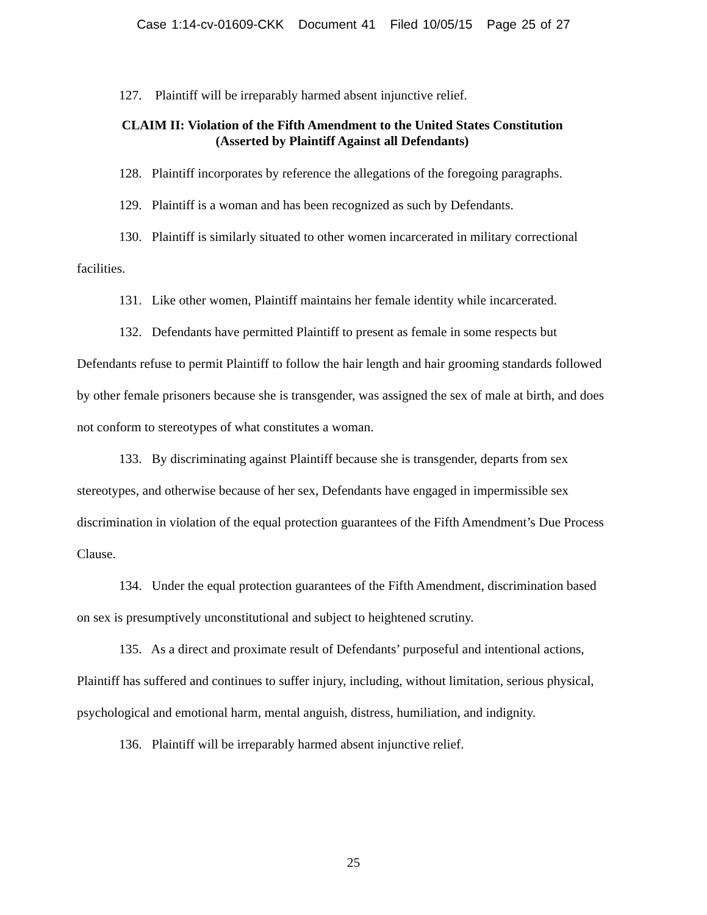Case 1:14-cv-01609-CKK Document 41 Filed 10/05/15 Page 25 of 27
127. Plaintiff will be irreparably harmed absent injunctive relief.
CLAIM II: Violation of the Fifth Amendment to the United States Constitution
(Asserted by Plaintiff Against all Defendants)
128. Plaintiff incorporates by reference the allegations of the foregoing paragraphs.
129. Plaintiff is a woman and has been recognized as such by Defendants.
130. Plaintiff is similarly situated to other women incarcerated in military correctional facilities.
131. Like other women, Plaintiff maintains her female identity while incarcerated.
132. Defendants have permitted Plaintiff to present as female in some respects but Defendants refuse to permit Plaintiff to follow the hair length and hair grooming standards followed by other female prisoners because she is transgender, was assigned the sex of male at birth, and does not conform to stereotypes of what constitutes a woman.
133. By discriminating against Plaintiff because she is transgender, departs from sex stereotypes, and otherwise because of her sex, Defendants have engaged in impermissible sex discrimination in violation of the equal protection guarantees of the Fifth Amendment’s Due Process Clause.
134. Under the equal protection guarantees of the Fifth Amendment, discrimination based on sex is presumptively unconstitutional and subject to heightened scrutiny.
135. As a direct and proximate result of Defendants’ purposeful and intentional actions, Plaintiff has suffered and continues to suffer injury, including, without limitation, serious physical, psychological and emotional harm, mental anguish, distress, humiliation, and indignity.
136. Plaintiff will be irreparably harmed absent injunctive relief.
25